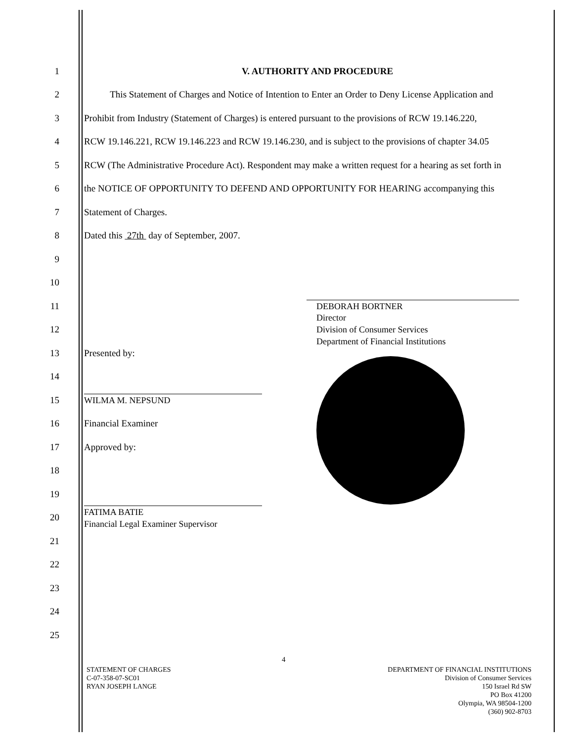1 V. AUTHORITY AND PROCEDURE
2 This Statement of Charges and Notice of Intention to Enter an Order to Deny License Application and
3 Prohibit from Industry (Statement of Charges) is entered pursuant to the provisions of RCW 19.146.220,
4 RCW 19.146.221, RCW 19.146.223 and RCW 19.146.230, and is subject to the provisions of chapter 34.05
5 RCW (The Administrative Procedure Act). Respondent may make a written request for a hearing as set forth in
6 the NOTICE OF OPPORTUNITY TO DEFEND AND OPPORTUNITY FOR HEARING accompanying this
7 Statement of Charges.
8 Dated this 27th day of September, 2007.
9
10
11
DEBORAH BORTNER
12
Director
Division of Consumer Services
Department of Financial Institutions
13 Presented by:
14
15
WILMA M. NEPSUND
16 Financial Examiner
17 Approved by:
18
19
20
FATIMA BATIE
Financial Legal Examiner Supervisor
21
22
23
24
25
4
STATEMENT OF CHARGES
C-07-358-07-SC01
RYAN JOSEPH LANGE
DEPARTMENT OF FINANCIAL INSTITUTIONS
Division of Consumer Services
150 Israel Rd SW
PO Box 41200
Olympia, WA 98504-1200
(360) 902-8703